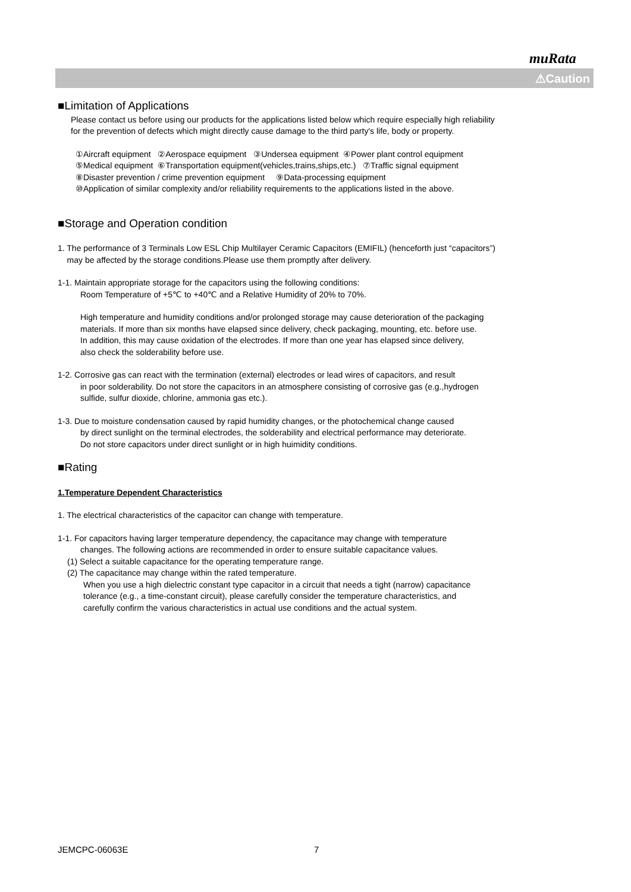muRata
⚠Caution
■Limitation of Applications
Please contact us before using our products for the applications listed below which require especially high reliability
for the prevention of defects which might directly cause damage to the third party's life, body or property.
①Aircraft equipment ②Aerospace equipment ③Undersea equipment ④Power plant control equipment
⑤Medical equipment ⑥Transportation equipment(vehicles,trains,ships,etc.) ⑦Traffic signal equipment
⑧Disaster prevention / crime prevention equipment ⑨Data-processing equipment
⑩Application of similar complexity and/or reliability requirements to the applications listed in the above.
■Storage and Operation condition
1. The performance of 3 Terminals Low ESL Chip Multilayer Ceramic Capacitors (EMIFIL) (henceforth just “capacitors”)
may be affected by the storage conditions.Please use them promptly after delivery.
1-1. Maintain appropriate storage for the capacitors using the following conditions:
Room Temperature of +5℃ to +40℃ and a Relative Humidity of 20% to 70%.
High temperature and humidity conditions and/or prolonged storage may cause deterioration of the packaging
materials. If more than six months have elapsed since delivery, check packaging, mounting, etc. before use.
In addition, this may cause oxidation of the electrodes. If more than one year has elapsed since delivery,
also check the solderability before use.
1-2. Corrosive gas can react with the termination (external) electrodes or lead wires of capacitors, and result
in poor solderability. Do not store the capacitors in an atmosphere consisting of corrosive gas (e.g.,hydrogen
sulfide, sulfur dioxide, chlorine, ammonia gas etc.).
1-3. Due to moisture condensation caused by rapid humidity changes, or the photochemical change caused
by direct sunlight on the terminal electrodes, the solderability and electrical performance may deteriorate.
Do not store capacitors under direct sunlight or in high huimidity conditions.
■Rating
1.Temperature Dependent Characteristics
1. The electrical characteristics of the capacitor can change with temperature.
1-1. For capacitors having larger temperature dependency, the capacitance may change with temperature
changes. The following actions are recommended in order to ensure suitable capacitance values.
(1) Select a suitable capacitance for the operating temperature range.
(2) The capacitance may change within the rated temperature.
When you use a high dielectric constant type capacitor in a circuit that needs a tight (narrow) capacitance
tolerance (e.g., a time-constant circuit), please carefully consider the temperature characteristics, and
carefully confirm the various characteristics in actual use conditions and the actual system.
JEMCPC-06063E 7